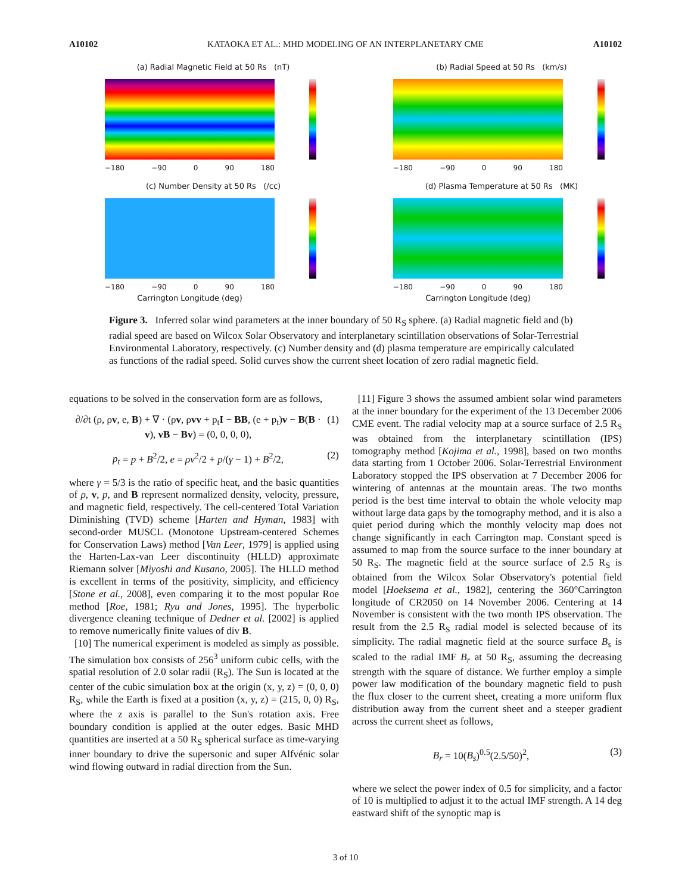A10102 KATAOKA ET AL.: MHD MODELING OF AN INTERPLANETARY CME A10102
(a) Radial Magnetic Field at 50 Rs (nT)
−180 −90 0 90 180
(b) Radial Speed at 50 Rs (km/s)
−180 −90 0 90 180
(c) Number Density at 50 Rs (/cc)
−180 −90 0 90 180
Carrington Longitude (deg)
(d) Plasma Temperature at 50 Rs (MK)
−180 −90 0 90 180
Carrington Longitude (deg)
Figure 3. Inferred solar wind parameters at the inner boundary of 50 R<sub>S</sub> sphere. (a) Radial magnetic field and (b) radial speed are based on Wilcox Solar Observatory and interplanetary scintillation observations of Solar-Terrestrial Environmental Laboratory, respectively. (c) Number density and (d) plasma temperature are empirically calculated as functions of the radial speed. Solid curves show the current sheet location of zero radial magnetic field.
equations to be solved in the conservation form are as follows,
∂/∂t (ρ, ρv, e, B) + ∇ · (ρv, ρvv + p<sub>t</sub>I − BB, (e + p<sub>t</sub>)v − B(B · v), vB − Bv) = (0, 0, 0, 0), (1)
p<sub>t</sub> = p + B<sup>2</sup>/2, e = ρv<sup>2</sup>/2 + p/(γ − 1) + B<sup>2</sup>/2, (2)
where γ = 5/3 is the ratio of specific heat, and the basic quantities of ρ, v, p, and B represent normalized density, velocity, pressure, and magnetic field, respectively. The cell-centered Total Variation Diminishing (TVD) scheme [Harten and Hyman, 1983] with second-order MUSCL (Monotone Upstream-centered Schemes for Conservation Laws) method [Van Leer, 1979] is applied using the Harten-Lax-van Leer discontinuity (HLLD) approximate Riemann solver [Miyoshi and Kusano, 2005]. The HLLD method is excellent in terms of the positivity, simplicity, and efficiency [Stone et al., 2008], even comparing it to the most popular Roe method [Roe, 1981; Ryu and Jones, 1995]. The hyperbolic divergence cleaning technique of Dedner et al. [2002] is applied to remove numerically finite values of div B.
[10] The numerical experiment is modeled as simply as possible. The simulation box consists of 256<sup>3</sup> uniform cubic cells, with the spatial resolution of 2.0 solar radii (R<sub>S</sub>). The Sun is located at the center of the cubic simulation box at the origin (x, y, z) = (0, 0, 0) R<sub>S</sub>, while the Earth is fixed at a position (x, y, z) = (215, 0, 0) R<sub>S</sub>, where the z axis is parallel to the Sun's rotation axis. Free boundary condition is applied at the outer edges. Basic MHD quantities are inserted at a 50 R<sub>S</sub> spherical surface as time-varying inner boundary to drive the supersonic and super Alfvénic solar wind flowing outward in radial direction from the Sun.
[11] Figure 3 shows the assumed ambient solar wind parameters at the inner boundary for the experiment of the 13 December 2006 CME event. The radial velocity map at a source surface of 2.5 R<sub>S</sub> was obtained from the interplanetary scintillation (IPS) tomography method [Kojima et al., 1998], based on two months data starting from 1 October 2006. Solar-Terrestrial Environment Laboratory stopped the IPS observation at 7 December 2006 for wintering of antennas at the mountain areas. The two months period is the best time interval to obtain the whole velocity map without large data gaps by the tomography method, and it is also a quiet period during which the monthly velocity map does not change significantly in each Carrington map. Constant speed is assumed to map from the source surface to the inner boundary at 50 R<sub>S</sub>. The magnetic field at the source surface of 2.5 R<sub>S</sub> is obtained from the Wilcox Solar Observatory's potential field model [Hoeksema et al., 1982], centering the 360°Carrington longitude of CR2050 on 14 November 2006. Centering at 14 November is consistent with the two month IPS observation. The result from the 2.5 R<sub>S</sub> radial model is selected because of its simplicity. The radial magnetic field at the source surface B<sub>s</sub> is scaled to the radial IMF B<sub>r</sub> at 50 R<sub>S</sub>, assuming the decreasing strength with the square of distance. We further employ a simple power law modification of the boundary magnetic field to push the flux closer to the current sheet, creating a more uniform flux distribution away from the current sheet and a steeper gradient across the current sheet as follows,
B<sub>r</sub> = 10(B<sub>s</sub>)<sup>0.5</sup>(2.5/50)<sup>2</sup>, (3)
where we select the power index of 0.5 for simplicity, and a factor of 10 is multiplied to adjust it to the actual IMF strength. A 14 deg eastward shift of the synoptic map is
3 of 10